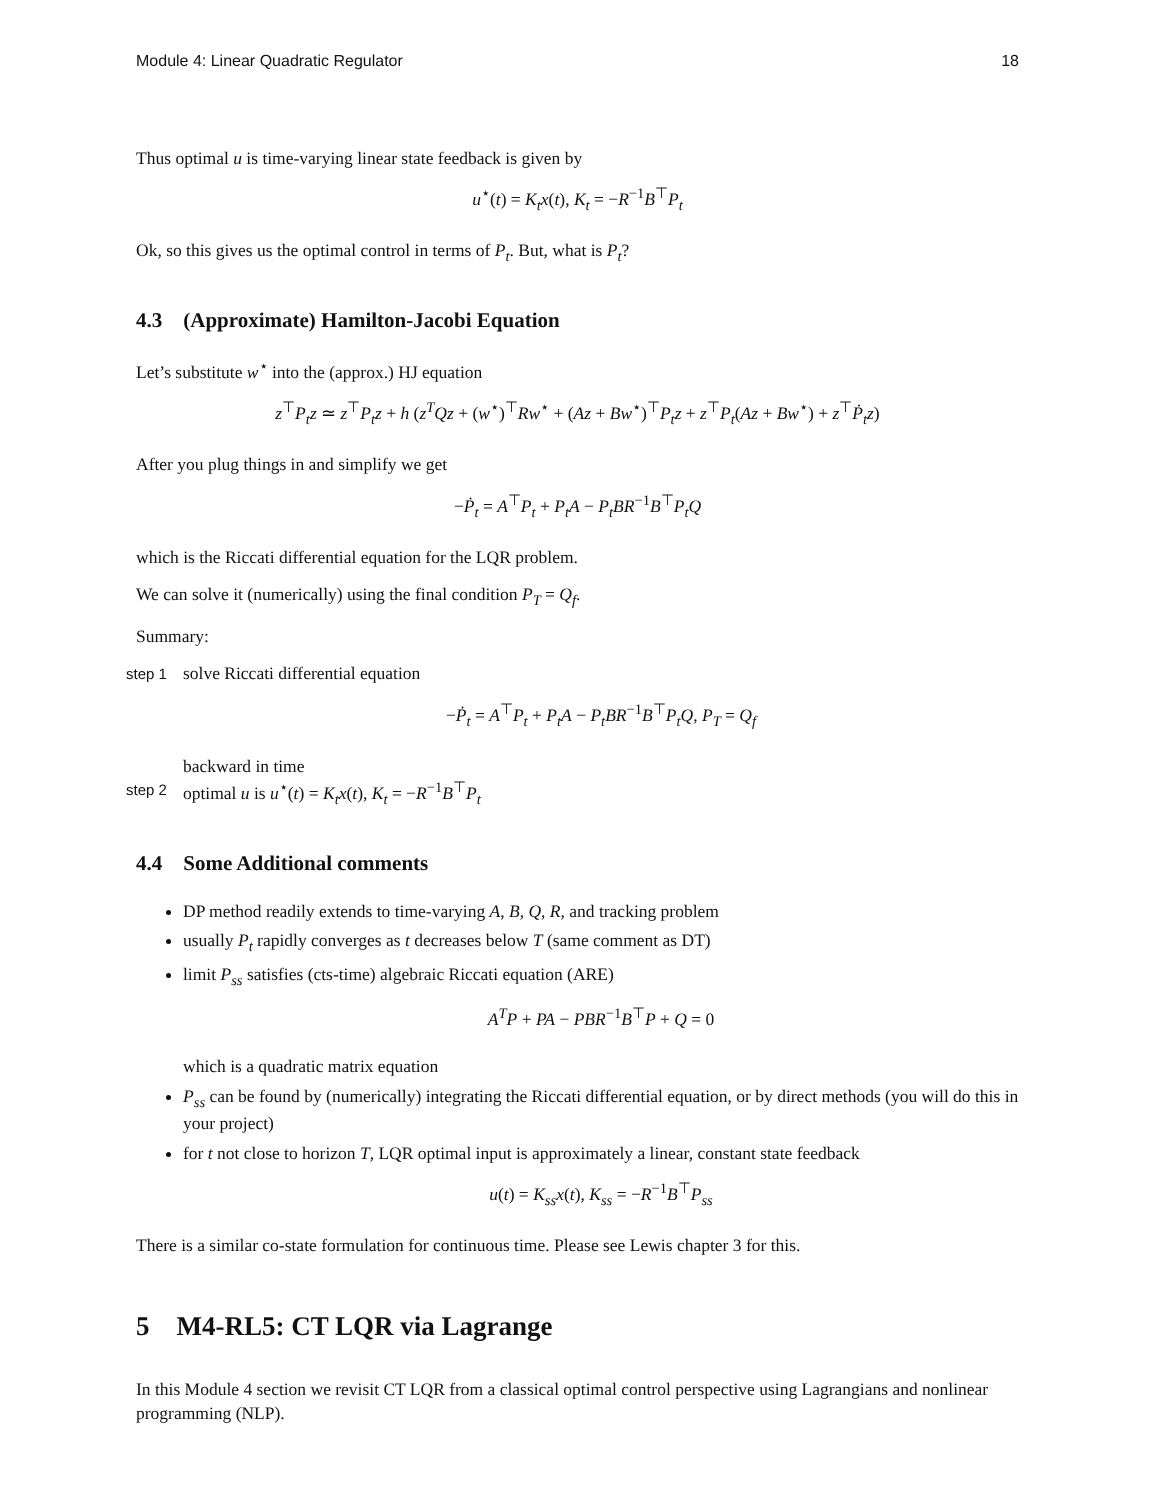Module 4: Linear Quadratic Regulator 18
Thus optimal u is time-varying linear state feedback is given by
u<sup>⋆</sup>(t) = K<sub>t</sub>x(t), K<sub>t</sub> = −R<sup>−1</sup>B<sup>⊤</sup>P<sub>t</sub>
Ok, so this gives us the optimal control in terms of P<sub>t</sub>. But, what is P<sub>t</sub>?
4.3 (Approximate) Hamilton-Jacobi Equation
Let’s substitute w<sup>⋆</sup> into the (approx.) HJ equation
z<sup>⊤</sup>P<sub>t</sub>z ≃ z<sup>⊤</sup>P<sub>t</sub>z + h (z<sup>T</sup>Qz + (w<sup>⋆</sup>)<sup>⊤</sup>Rw<sup>⋆</sup> + (Az + Bw<sup>⋆</sup>)<sup>⊤</sup>P<sub>t</sub>z + z<sup>⊤</sup>P<sub>t</sub>(Az + Bw<sup>⋆</sup>) + z<sup>⊤</sup>Ṗ<sub>t</sub>z)
After you plug things in and simplify we get
−Ṗ<sub>t</sub> = A<sup>⊤</sup>P<sub>t</sub> + P<sub>t</sub>A − P<sub>t</sub>BR<sup>−1</sup>B<sup>⊤</sup>P<sub>t</sub>Q
which is the Riccati differential equation for the LQR problem.
We can solve it (numerically) using the final condition P<sub>T</sub> = Q<sub>f</sub>.
Summary:
step 1
solve Riccati differential equation
−Ṗ<sub>t</sub> = A<sup>⊤</sup>P<sub>t</sub> + P<sub>t</sub>A − P<sub>t</sub>BR<sup>−1</sup>B<sup>⊤</sup>P<sub>t</sub>Q, P<sub>T</sub> = Q<sub>f</sub>
backward in time
step 2
optimal u is u<sup>⋆</sup>(t) = K<sub>t</sub>x(t), K<sub>t</sub> = −R<sup>−1</sup>B<sup>⊤</sup>P<sub>t</sub>
4.4 Some Additional comments
DP method readily extends to time-varying A, B, Q, R, and tracking problem
usually P<sub>t</sub> rapidly converges as t decreases below T (same comment as DT)
limit P<sub>ss</sub> satisfies (cts-time) algebraic Riccati equation (ARE)
A<sup>T</sup>P + PA − PBR<sup>−1</sup>B<sup>⊤</sup>P + Q = 0
which is a quadratic matrix equation
P<sub>ss</sub> can be found by (numerically) integrating the Riccati differential equation, or by direct methods (you will do this in your project)
for t not close to horizon T, LQR optimal input is approximately a linear, constant state feedback
u(t) = K<sub>ss</sub>x(t), K<sub>ss</sub> = −R<sup>−1</sup>B<sup>⊤</sup>P<sub>ss</sub>
There is a similar co-state formulation for continuous time. Please see Lewis chapter 3 for this.
5 M4-RL5: CT LQR via Lagrange
In this Module 4 section we revisit CT LQR from a classical optimal control perspective using Lagrangians and nonlinear programming (NLP).